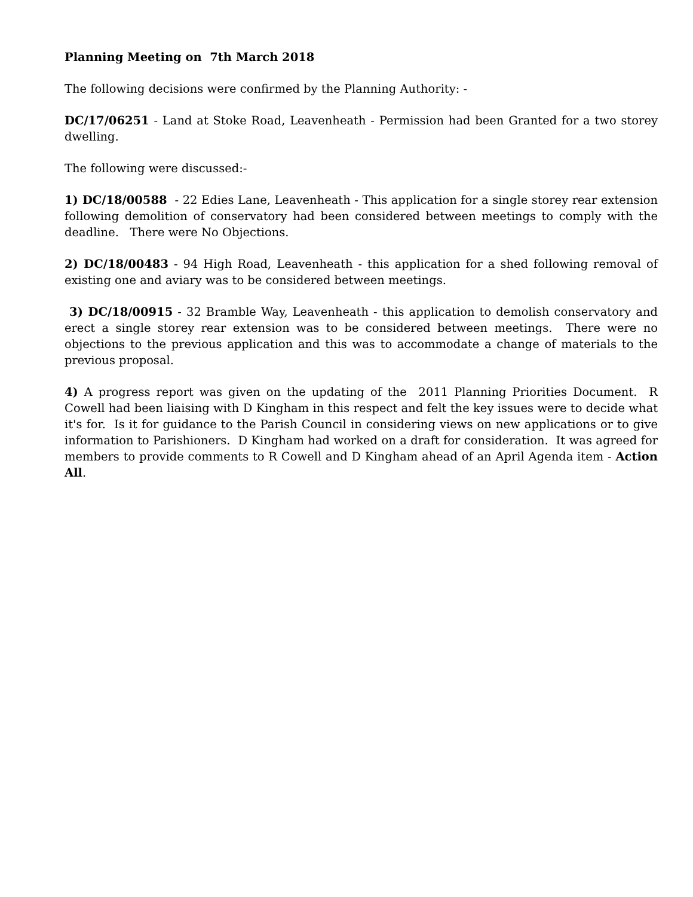Planning Meeting on 7th March 2018
The following decisions were confirmed by the Planning Authority: -
DC/17/06251 - Land at Stoke Road, Leavenheath - Permission had been Granted for a two storey dwelling.
The following were discussed:-
1) DC/18/00588 - 22 Edies Lane, Leavenheath - This application for a single storey rear extension following demolition of conservatory had been considered between meetings to comply with the deadline. There were No Objections.
2) DC/18/00483 - 94 High Road, Leavenheath - this application for a shed following removal of existing one and aviary was to be considered between meetings.
3) DC/18/00915 - 32 Bramble Way, Leavenheath - this application to demolish conservatory and erect a single storey rear extension was to be considered between meetings. There were no objections to the previous application and this was to accommodate a change of materials to the previous proposal.
4) A progress report was given on the updating of the 2011 Planning Priorities Document. R Cowell had been liaising with D Kingham in this respect and felt the key issues were to decide what it's for. Is it for guidance to the Parish Council in considering views on new applications or to give information to Parishioners. D Kingham had worked on a draft for consideration. It was agreed for members to provide comments to R Cowell and D Kingham ahead of an April Agenda item - Action All.